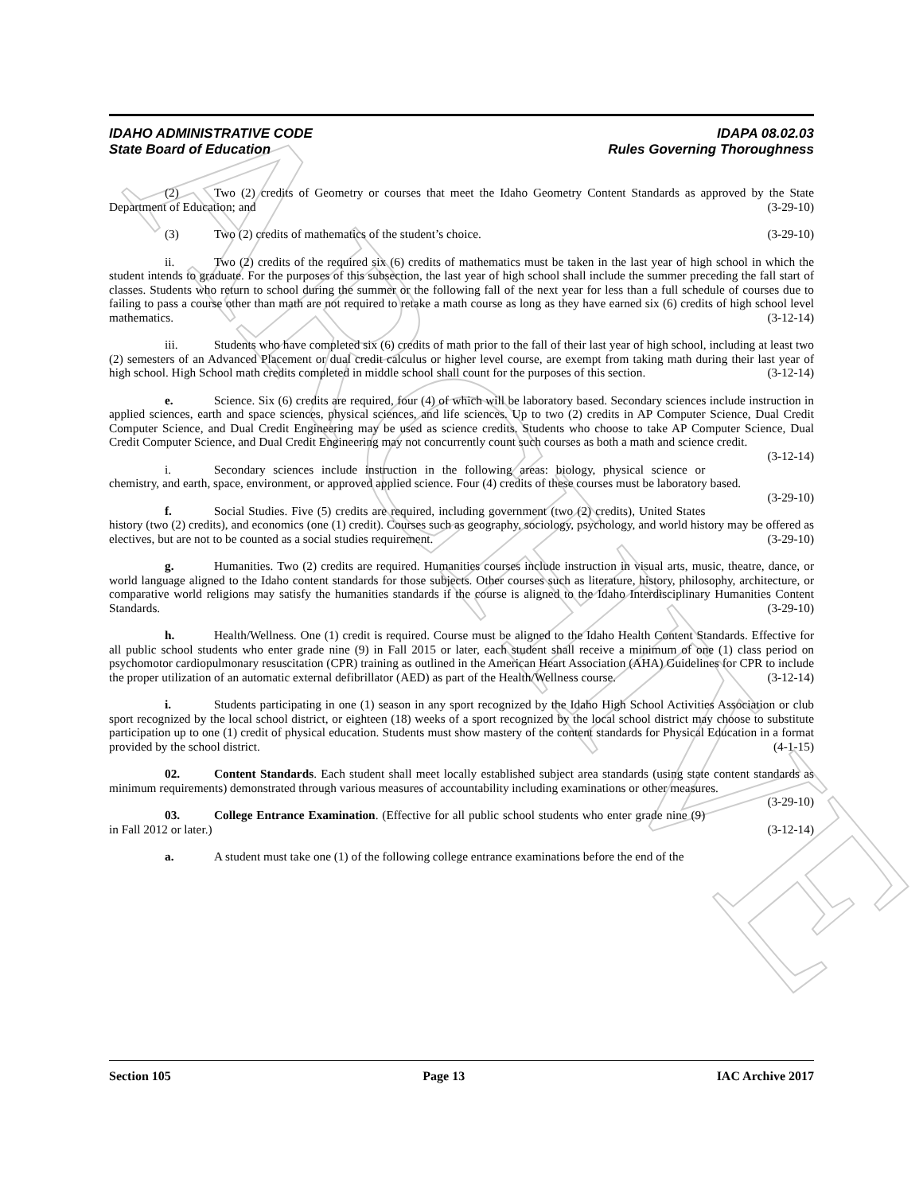ARCHIVE
IDAHO ADMINISTRATIVE CODE
State Board of Education
IDAPA 08.02.03
Rules Governing Thoroughness
(2) Two (2) credits of Geometry or courses that meet the Idaho Geometry Content Standards as approved by the State Department of Education; and (3-29-10)
(3) Two (2) credits of mathematics of the student’s choice. (3-29-10)
ii. Two (2) credits of the required six (6) credits of mathematics must be taken in the last year of high school in which the student intends to graduate. For the purposes of this subsection, the last year of high school shall include the summer preceding the fall start of classes. Students who return to school during the summer or the following fall of the next year for less than a full schedule of courses due to failing to pass a course other than math are not required to retake a math course as long as they have earned six (6) credits of high school level mathematics. (3-12-14)
iii. Students who have completed six (6) credits of math prior to the fall of their last year of high school, including at least two (2) semesters of an Advanced Placement or dual credit calculus or higher level course, are exempt from taking math during their last year of high school. High School math credits completed in middle school shall count for the purposes of this section. (3-12-14)
e. Science. Six (6) credits are required, four (4) of which will be laboratory based. Secondary sciences include instruction in applied sciences, earth and space sciences, physical sciences, and life sciences. Up to two (2) credits in AP Computer Science, Dual Credit Computer Science, and Dual Credit Engineering may be used as science credits. Students who choose to take AP Computer Science, Dual Credit Computer Science, and Dual Credit Engineering may not concurrently count such courses as both a math and science credit. (3-12-14)
i. Secondary sciences include instruction in the following areas: biology, physical science or chemistry, and earth, space, environment, or approved applied science. Four (4) credits of these courses must be laboratory based. (3-29-10)
f. Social Studies. Five (5) credits are required, including government (two (2) credits), United States history (two (2) credits), and economics (one (1) credit). Courses such as geography, sociology, psychology, and world history may be offered as electives, but are not to be counted as a social studies requirement. (3-29-10)
g. Humanities. Two (2) credits are required. Humanities courses include instruction in visual arts, music, theatre, dance, or world language aligned to the Idaho content standards for those subjects. Other courses such as literature, history, philosophy, architecture, or comparative world religions may satisfy the humanities standards if the course is aligned to the Idaho Interdisciplinary Humanities Content Standards. (3-29-10)
h. Health/Wellness. One (1) credit is required. Course must be aligned to the Idaho Health Content Standards. Effective for all public school students who enter grade nine (9) in Fall 2015 or later, each student shall receive a minimum of one (1) class period on psychomotor cardiopulmonary resuscitation (CPR) training as outlined in the American Heart Association (AHA) Guidelines for CPR to include the proper utilization of an automatic external defibrillator (AED) as part of the Health/Wellness course. (3-12-14)
i. Students participating in one (1) season in any sport recognized by the Idaho High School Activities Association or club sport recognized by the local school district, or eighteen (18) weeks of a sport recognized by the local school district may choose to substitute participation up to one (1) credit of physical education. Students must show mastery of the content standards for Physical Education in a format provided by the school district. (4-1-15)
02. Content Standards. Each student shall meet locally established subject area standards (using state content standards as minimum requirements) demonstrated through various measures of accountability including examinations or other measures. (3-29-10)
03. College Entrance Examination. (Effective for all public school students who enter grade nine (9) in Fall 2012 or later.) (3-12-14)
a. A student must take one (1) of the following college entrance examinations before the end of the
Section 105 Page 13 IAC Archive 2017